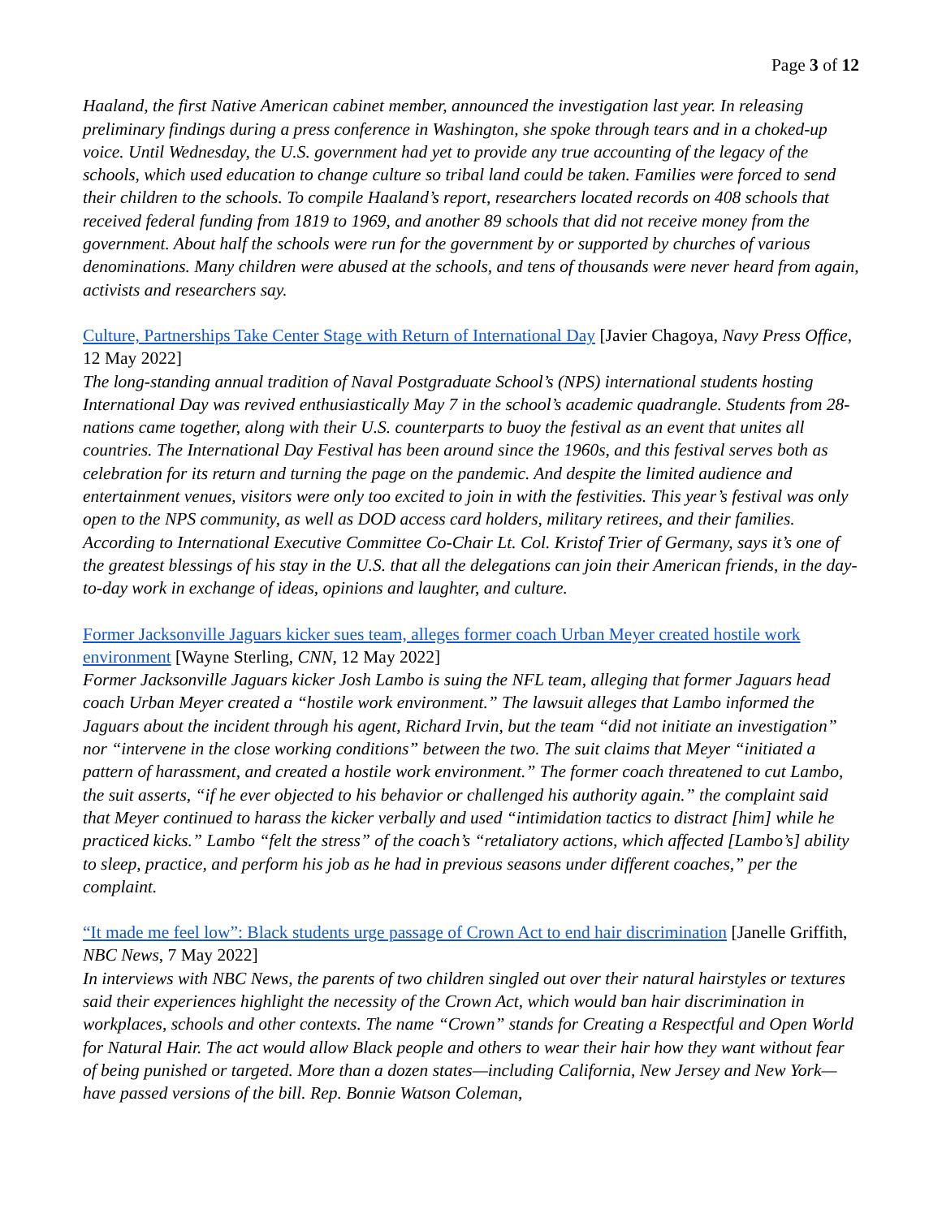Page 3 of 12
Haaland, the first Native American cabinet member, announced the investigation last year. In releasing preliminary findings during a press conference in Washington, she spoke through tears and in a choked-up voice. Until Wednesday, the U.S. government had yet to provide any true accounting of the legacy of the schools, which used education to change culture so tribal land could be taken. Families were forced to send their children to the schools. To compile Haaland’s report, researchers located records on 408 schools that received federal funding from 1819 to 1969, and another 89 schools that did not receive money from the government. About half the schools were run for the government by or supported by churches of various denominations. Many children were abused at the schools, and tens of thousands were never heard from again, activists and researchers say.
Culture, Partnerships Take Center Stage with Return of International Day [Javier Chagoya, Navy Press Office, 12 May 2022]
The long-standing annual tradition of Naval Postgraduate School’s (NPS) international students hosting International Day was revived enthusiastically May 7 in the school’s academic quadrangle. Students from 28-nations came together, along with their U.S. counterparts to buoy the festival as an event that unites all countries. The International Day Festival has been around since the 1960s, and this festival serves both as celebration for its return and turning the page on the pandemic. And despite the limited audience and entertainment venues, visitors were only too excited to join in with the festivities. This year’s festival was only open to the NPS community, as well as DOD access card holders, military retirees, and their families. According to International Executive Committee Co-Chair Lt. Col. Kristof Trier of Germany, says it’s one of the greatest blessings of his stay in the U.S. that all the delegations can join their American friends, in the day-to-day work in exchange of ideas, opinions and laughter, and culture.
Former Jacksonville Jaguars kicker sues team, alleges former coach Urban Meyer created hostile work environment [Wayne Sterling, CNN, 12 May 2022]
Former Jacksonville Jaguars kicker Josh Lambo is suing the NFL team, alleging that former Jaguars head coach Urban Meyer created a “hostile work environment.” The lawsuit alleges that Lambo informed the Jaguars about the incident through his agent, Richard Irvin, but the team “did not initiate an investigation” nor “intervene in the close working conditions” between the two. The suit claims that Meyer “initiated a pattern of harassment, and created a hostile work environment.” The former coach threatened to cut Lambo, the suit asserts, “if he ever objected to his behavior or challenged his authority again.” the complaint said that Meyer continued to harass the kicker verbally and used “intimidation tactics to distract [him] while he practiced kicks.” Lambo “felt the stress” of the coach’s “retaliatory actions, which affected [Lambo’s] ability to sleep, practice, and perform his job as he had in previous seasons under different coaches,” per the complaint.
“It made me feel low”: Black students urge passage of Crown Act to end hair discrimination [Janelle Griffith, NBC News, 7 May 2022]
In interviews with NBC News, the parents of two children singled out over their natural hairstyles or textures said their experiences highlight the necessity of the Crown Act, which would ban hair discrimination in workplaces, schools and other contexts. The name “Crown” stands for Creating a Respectful and Open World for Natural Hair. The act would allow Black people and others to wear their hair how they want without fear of being punished or targeted. More than a dozen states—including California, New Jersey and New York—have passed versions of the bill. Rep. Bonnie Watson Coleman,